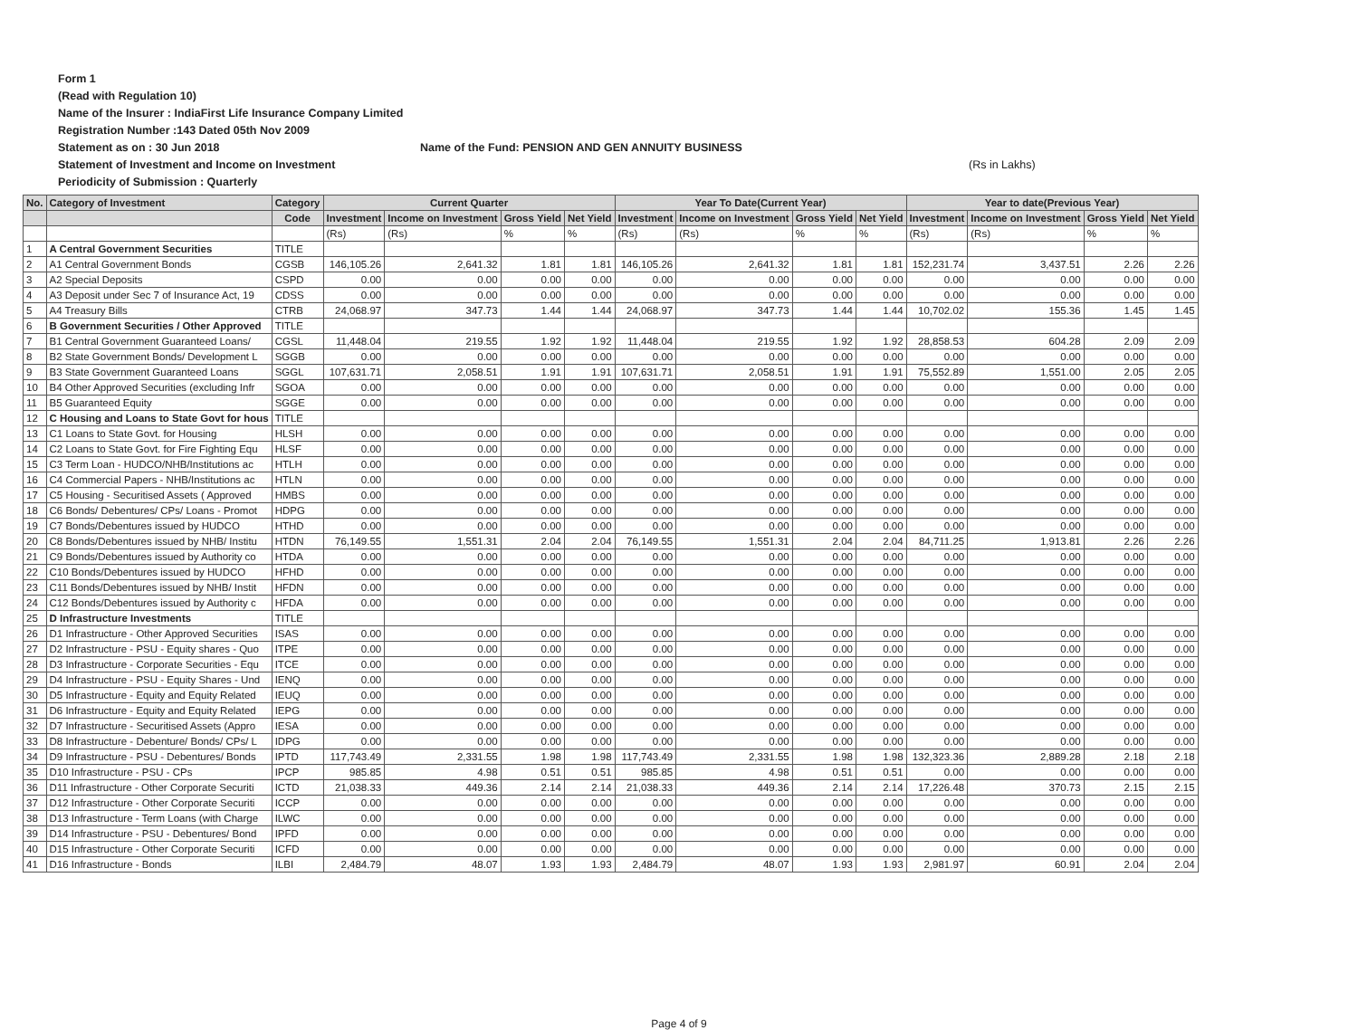Form 1
(Read with Regulation 10)
Name of the Insurer : IndiaFirst Life Insurance Company Limited
Registration Number :143 Dated 05th Nov 2009
Statement as on : 30 Jun 2018 Name of the Fund: PENSION AND GEN ANNUITY BUSINESS
Statement of Investment and Income on Investment (Rs in Lakhs)
Periodicity of Submission : Quarterly
| No. | Category of Investment | Category | Current Quarter | | | | Year To Date(Current Year) | | | | Year to date(Previous Year) | | | |
| --- | --- | --- | --- | --- | --- | --- | --- | --- | --- | --- | --- | --- | --- | --- |
| | | Code | Investment | Income on Investment | Gross Yield | Net Yield | Investment | Income on Investment | Gross Yield | Net Yield | Investment | Income on Investment | Gross Yield | Net Yield |
| | | | (Rs) | (Rs) | % | % | (Rs) | (Rs) | % | % | (Rs) | (Rs) | % | % |
| 1 | A Central Government Securities | TITLE | | | | | | | | | | | | |
| 2 | A1 Central Government Bonds | CGSB | 146,105.26 | 2,641.32 | 1.81 | 1.81 | 146,105.26 | 2,641.32 | 1.81 | 1.81 | 152,231.74 | 3,437.51 | 2.26 | 2.26 |
| 3 | A2 Special Deposits | CSPD | 0.00 | 0.00 | 0.00 | 0.00 | 0.00 | 0.00 | 0.00 | 0.00 | 0.00 | 0.00 | 0.00 | 0.00 |
| 4 | A3 Deposit under Sec 7 of Insurance Act, 19 | CDSS | 0.00 | 0.00 | 0.00 | 0.00 | 0.00 | 0.00 | 0.00 | 0.00 | 0.00 | 0.00 | 0.00 | 0.00 |
| 5 | A4 Treasury Bills | CTRB | 24,068.97 | 347.73 | 1.44 | 1.44 | 24,068.97 | 347.73 | 1.44 | 1.44 | 10,702.02 | 155.36 | 1.45 | 1.45 |
| 6 | B Government Securities / Other Approved | TITLE | | | | | | | | | | | | |
| 7 | B1 Central Government Guaranteed Loans/ | CGSL | 11,448.04 | 219.55 | 1.92 | 1.92 | 11,448.04 | 219.55 | 1.92 | 1.92 | 28,858.53 | 604.28 | 2.09 | 2.09 |
| 8 | B2 State Government Bonds/ Development L | SGGB | 0.00 | 0.00 | 0.00 | 0.00 | 0.00 | 0.00 | 0.00 | 0.00 | 0.00 | 0.00 | 0.00 | 0.00 |
| 9 | B3 State Government Guaranteed Loans | SGGL | 107,631.71 | 2,058.51 | 1.91 | 1.91 | 107,631.71 | 2,058.51 | 1.91 | 1.91 | 75,552.89 | 1,551.00 | 2.05 | 2.05 |
| 10 | B4 Other Approved Securities (excluding Infr | SGOA | 0.00 | 0.00 | 0.00 | 0.00 | 0.00 | 0.00 | 0.00 | 0.00 | 0.00 | 0.00 | 0.00 | 0.00 |
| 11 | B5 Guaranteed Equity | SGGE | 0.00 | 0.00 | 0.00 | 0.00 | 0.00 | 0.00 | 0.00 | 0.00 | 0.00 | 0.00 | 0.00 | 0.00 |
| 12 | C Housing and Loans to State Govt for hous | TITLE | | | | | | | | | | | | |
| 13 | C1 Loans to State Govt. for Housing | HLSH | 0.00 | 0.00 | 0.00 | 0.00 | 0.00 | 0.00 | 0.00 | 0.00 | 0.00 | 0.00 | 0.00 | 0.00 |
| 14 | C2 Loans to State Govt. for Fire Fighting Equ | HLSF | 0.00 | 0.00 | 0.00 | 0.00 | 0.00 | 0.00 | 0.00 | 0.00 | 0.00 | 0.00 | 0.00 | 0.00 |
| 15 | C3 Term Loan - HUDCO/NHB/Institutions ac | HTLH | 0.00 | 0.00 | 0.00 | 0.00 | 0.00 | 0.00 | 0.00 | 0.00 | 0.00 | 0.00 | 0.00 | 0.00 |
| 16 | C4 Commercial Papers - NHB/Institutions ac | HTLN | 0.00 | 0.00 | 0.00 | 0.00 | 0.00 | 0.00 | 0.00 | 0.00 | 0.00 | 0.00 | 0.00 | 0.00 |
| 17 | C5 Housing - Securitised Assets ( Approved | HMBS | 0.00 | 0.00 | 0.00 | 0.00 | 0.00 | 0.00 | 0.00 | 0.00 | 0.00 | 0.00 | 0.00 | 0.00 |
| 18 | C6 Bonds/ Debentures/ CPs/ Loans - Promot | HDPG | 0.00 | 0.00 | 0.00 | 0.00 | 0.00 | 0.00 | 0.00 | 0.00 | 0.00 | 0.00 | 0.00 | 0.00 |
| 19 | C7 Bonds/Debentures issued by HUDCO | HTHD | 0.00 | 0.00 | 0.00 | 0.00 | 0.00 | 0.00 | 0.00 | 0.00 | 0.00 | 0.00 | 0.00 | 0.00 |
| 20 | C8 Bonds/Debentures issued by NHB/ Institu | HTDN | 76,149.55 | 1,551.31 | 2.04 | 2.04 | 76,149.55 | 1,551.31 | 2.04 | 2.04 | 84,711.25 | 1,913.81 | 2.26 | 2.26 |
| 21 | C9 Bonds/Debentures issued by Authority co | HTDA | 0.00 | 0.00 | 0.00 | 0.00 | 0.00 | 0.00 | 0.00 | 0.00 | 0.00 | 0.00 | 0.00 | 0.00 |
| 22 | C10 Bonds/Debentures issued by HUDCO | HFHD | 0.00 | 0.00 | 0.00 | 0.00 | 0.00 | 0.00 | 0.00 | 0.00 | 0.00 | 0.00 | 0.00 | 0.00 |
| 23 | C11 Bonds/Debentures issued by NHB/ Instit | HFDN | 0.00 | 0.00 | 0.00 | 0.00 | 0.00 | 0.00 | 0.00 | 0.00 | 0.00 | 0.00 | 0.00 | 0.00 |
| 24 | C12 Bonds/Debentures issued by Authority c | HFDA | 0.00 | 0.00 | 0.00 | 0.00 | 0.00 | 0.00 | 0.00 | 0.00 | 0.00 | 0.00 | 0.00 | 0.00 |
| 25 | D Infrastructure Investments | TITLE | | | | | | | | | | | | |
| 26 | D1 Infrastructure - Other Approved Securities | ISAS | 0.00 | 0.00 | 0.00 | 0.00 | 0.00 | 0.00 | 0.00 | 0.00 | 0.00 | 0.00 | 0.00 | 0.00 |
| 27 | D2 Infrastructure - PSU - Equity shares - Quo | ITPE | 0.00 | 0.00 | 0.00 | 0.00 | 0.00 | 0.00 | 0.00 | 0.00 | 0.00 | 0.00 | 0.00 | 0.00 |
| 28 | D3 Infrastructure - Corporate Securities - Equ | ITCE | 0.00 | 0.00 | 0.00 | 0.00 | 0.00 | 0.00 | 0.00 | 0.00 | 0.00 | 0.00 | 0.00 | 0.00 |
| 29 | D4 Infrastructure - PSU - Equity Shares - Und | IENQ | 0.00 | 0.00 | 0.00 | 0.00 | 0.00 | 0.00 | 0.00 | 0.00 | 0.00 | 0.00 | 0.00 | 0.00 |
| 30 | D5 Infrastructure - Equity and Equity Related | IEUQ | 0.00 | 0.00 | 0.00 | 0.00 | 0.00 | 0.00 | 0.00 | 0.00 | 0.00 | 0.00 | 0.00 | 0.00 |
| 31 | D6 Infrastructure - Equity and Equity Related | IEPG | 0.00 | 0.00 | 0.00 | 0.00 | 0.00 | 0.00 | 0.00 | 0.00 | 0.00 | 0.00 | 0.00 | 0.00 |
| 32 | D7 Infrastructure - Securitised Assets (Appro | IESA | 0.00 | 0.00 | 0.00 | 0.00 | 0.00 | 0.00 | 0.00 | 0.00 | 0.00 | 0.00 | 0.00 | 0.00 |
| 33 | D8 Infrastructure - Debenture/ Bonds/ CPs/ L | IDPG | 0.00 | 0.00 | 0.00 | 0.00 | 0.00 | 0.00 | 0.00 | 0.00 | 0.00 | 0.00 | 0.00 | 0.00 |
| 34 | D9 Infrastructure - PSU - Debentures/ Bonds | IPTD | 117,743.49 | 2,331.55 | 1.98 | 1.98 | 117,743.49 | 2,331.55 | 1.98 | 1.98 | 132,323.36 | 2,889.28 | 2.18 | 2.18 |
| 35 | D10 Infrastructure - PSU - CPs | IPCP | 985.85 | 4.98 | 0.51 | 0.51 | 985.85 | 4.98 | 0.51 | 0.51 | 0.00 | 0.00 | 0.00 | 0.00 |
| 36 | D11 Infrastructure - Other Corporate Securiti | ICTD | 21,038.33 | 449.36 | 2.14 | 2.14 | 21,038.33 | 449.36 | 2.14 | 2.14 | 17,226.48 | 370.73 | 2.15 | 2.15 |
| 37 | D12 Infrastructure - Other Corporate Securiti | ICCP | 0.00 | 0.00 | 0.00 | 0.00 | 0.00 | 0.00 | 0.00 | 0.00 | 0.00 | 0.00 | 0.00 | 0.00 |
| 38 | D13 Infrastructure - Term Loans (with Charge | ILWC | 0.00 | 0.00 | 0.00 | 0.00 | 0.00 | 0.00 | 0.00 | 0.00 | 0.00 | 0.00 | 0.00 | 0.00 |
| 39 | D14 Infrastructure - PSU - Debentures/ Bond | IPFD | 0.00 | 0.00 | 0.00 | 0.00 | 0.00 | 0.00 | 0.00 | 0.00 | 0.00 | 0.00 | 0.00 | 0.00 |
| 40 | D15 Infrastructure - Other Corporate Securiti | ICFD | 0.00 | 0.00 | 0.00 | 0.00 | 0.00 | 0.00 | 0.00 | 0.00 | 0.00 | 0.00 | 0.00 | 0.00 |
| 41 | D16 Infrastructure - Bonds | ILBI | 2,484.79 | 48.07 | 1.93 | 1.93 | 2,484.79 | 48.07 | 1.93 | 1.93 | 2,981.97 | 60.91 | 2.04 | 2.04 |
Page 4 of 9